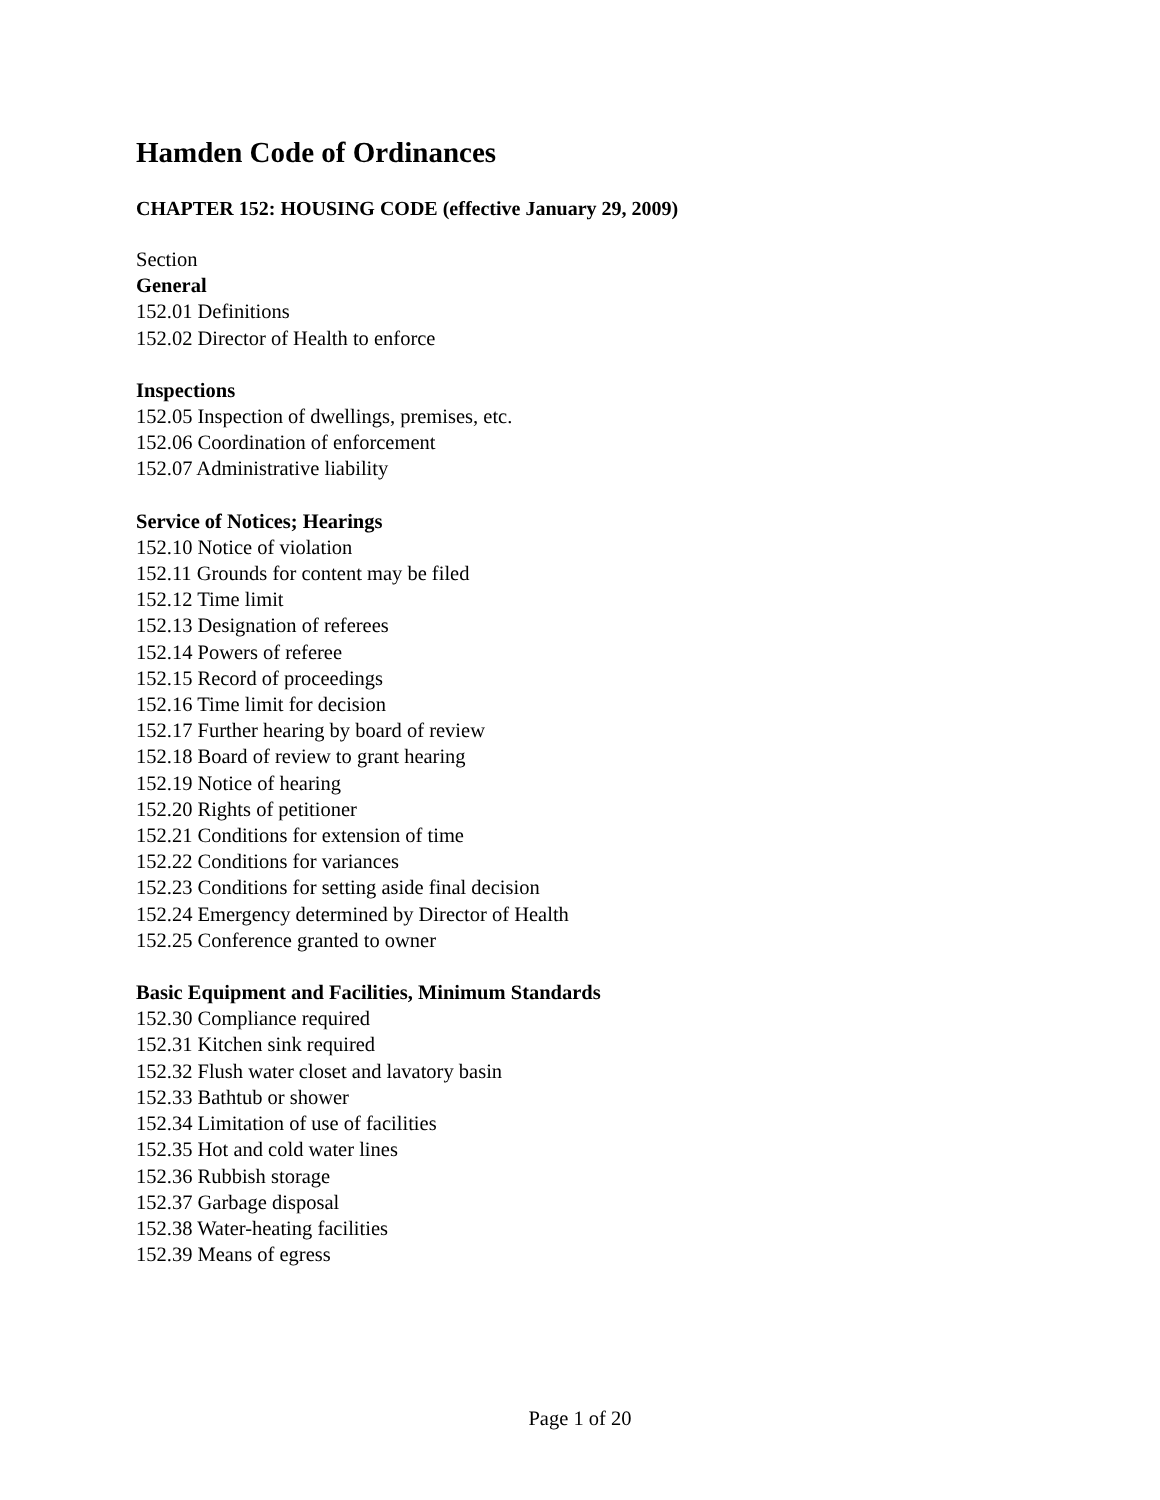Hamden Code of Ordinances
CHAPTER 152: HOUSING CODE (effective January 29, 2009)
Section
General
152.01 Definitions
152.02 Director of Health to enforce
Inspections
152.05 Inspection of dwellings, premises, etc.
152.06 Coordination of enforcement
152.07 Administrative liability
Service of Notices; Hearings
152.10 Notice of violation
152.11 Grounds for content may be filed
152.12 Time limit
152.13 Designation of referees
152.14 Powers of referee
152.15 Record of proceedings
152.16 Time limit for decision
152.17 Further hearing by board of review
152.18 Board of review to grant hearing
152.19 Notice of hearing
152.20 Rights of petitioner
152.21 Conditions for extension of time
152.22 Conditions for variances
152.23 Conditions for setting aside final decision
152.24 Emergency determined by Director of Health
152.25 Conference granted to owner
Basic Equipment and Facilities, Minimum Standards
152.30 Compliance required
152.31 Kitchen sink required
152.32 Flush water closet and lavatory basin
152.33 Bathtub or shower
152.34 Limitation of use of facilities
152.35 Hot and cold water lines
152.36 Rubbish storage
152.37 Garbage disposal
152.38 Water-heating facilities
152.39 Means of egress
Page 1 of 20